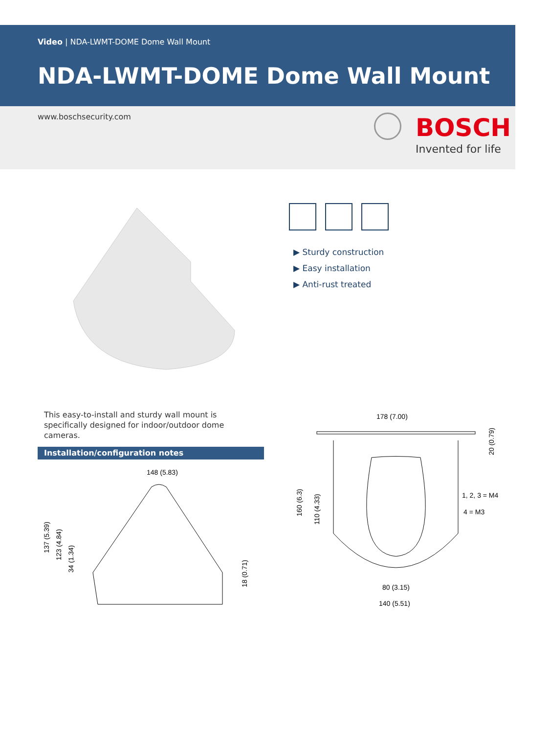Video | NDA-LWMT-DOME Dome Wall Mount
NDA-LWMT-DOME Dome Wall Mount
www.boschsecurity.com BOSCH
Invented for life
▶ Sturdy construction
▶ Easy installation
▶ Anti-rust treated
This easy-to-install and sturdy wall mount is specifically designed for indoor/outdoor dome cameras.
Installation/configuration notes
148 (5.83)
137 (5.39)
123 (4.84)
34 (1.34)
18 (0.71)
178 (7.00)
20 (0.79)
160 (6.3)
110 (4.33)
1, 2, 3 = M4
4 = M3
80 (3.15)
140 (5.51)